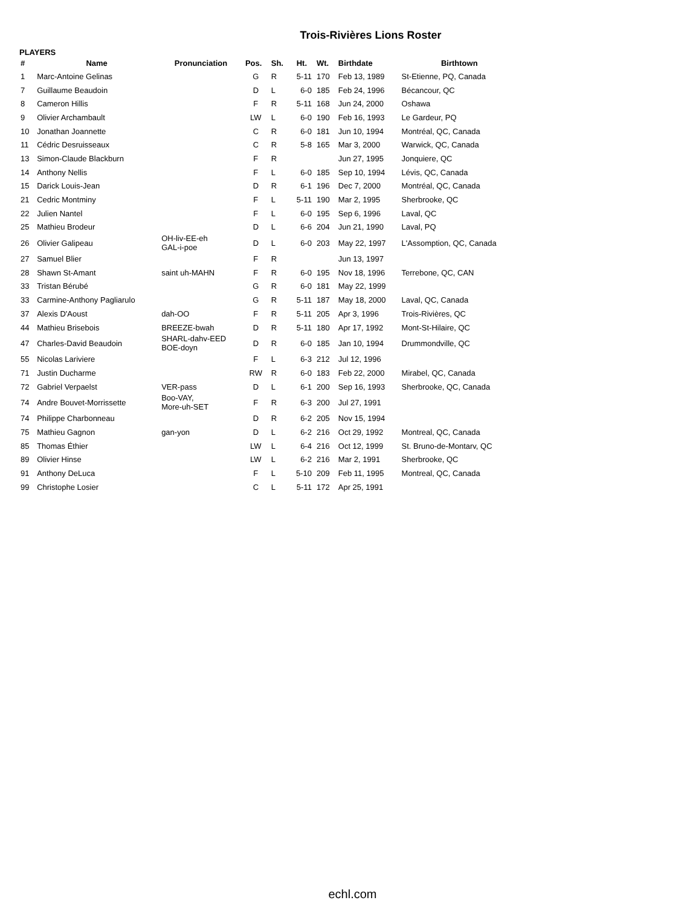Trois-Rivières Lions Roster
PLAYERS
| # | Name | Pronunciation | Pos. | Sh. | Ht. | Wt. | Birthdate | Birthtown |
| --- | --- | --- | --- | --- | --- | --- | --- | --- |
| 1 | Marc-Antoine Gelinas | | G | R | 5-11 | 170 | Feb 13, 1989 | St-Etienne, PQ, Canada |
| 7 | Guillaume Beaudoin | | D | L | 6-0 | 185 | Feb 24, 1996 | Bécancour, QC |
| 8 | Cameron Hillis | | F | R | 5-11 | 168 | Jun 24, 2000 | Oshawa |
| 9 | Olivier Archambault | | LW | L | 6-0 | 190 | Feb 16, 1993 | Le Gardeur, PQ |
| 10 | Jonathan Joannette | | C | R | 6-0 | 181 | Jun 10, 1994 | Montréal, QC, Canada |
| 11 | Cédric Desruisseaux | | C | R | 5-8 | 165 | Mar 3, 2000 | Warwick, QC, Canada |
| 13 | Simon-Claude Blackburn | | F | R | | | Jun 27, 1995 | Jonquiere, QC |
| 14 | Anthony Nellis | | F | L | 6-0 | 185 | Sep 10, 1994 | Lévis, QC, Canada |
| 15 | Darick Louis-Jean | | D | R | 6-1 | 196 | Dec 7, 2000 | Montréal, QC, Canada |
| 21 | Cedric Montminy | | F | L | 5-11 | 190 | Mar 2, 1995 | Sherbrooke, QC |
| 22 | Julien Nantel | | F | L | 6-0 | 195 | Sep 6, 1996 | Laval, QC |
| 25 | Mathieu Brodeur | | D | L | 6-6 | 204 | Jun 21, 1990 | Laval, PQ |
| 26 | Olivier Galipeau | OH-liv-EE-eh GAL-i-poe | D | L | 6-0 | 203 | May 22, 1997 | L'Assomption, QC, Canada |
| 27 | Samuel Blier | | F | R | | | Jun 13, 1997 | |
| 28 | Shawn St-Amant | saint uh-MAHN | F | R | 6-0 | 195 | Nov 18, 1996 | Terrebone, QC, CAN |
| 33 | Tristan Bérubé | | G | R | 6-0 | 181 | May 22, 1999 | |
| 33 | Carmine-Anthony Pagliarulo | | G | R | 5-11 | 187 | May 18, 2000 | Laval, QC, Canada |
| 37 | Alexis D'Aoust | dah-OO | F | R | 5-11 | 205 | Apr 3, 1996 | Trois-Rivières, QC |
| 44 | Mathieu Brisebois | BREEZE-bwah | D | R | 5-11 | 180 | Apr 17, 1992 | Mont-St-Hilaire, QC |
| 47 | Charles-David Beaudoin | SHARL-dahv-EED BOE-doyn | D | R | 6-0 | 185 | Jan 10, 1994 | Drummondville, QC |
| 55 | Nicolas Lariviere | | F | L | 6-3 | 212 | Jul 12, 1996 | |
| 71 | Justin Ducharme | | RW | R | 6-0 | 183 | Feb 22, 2000 | Mirabel, QC, Canada |
| 72 | Gabriel Verpaelst | VER-pass | D | L | 6-1 | 200 | Sep 16, 1993 | Sherbrooke, QC, Canada |
| 74 | Andre Bouvet-Morrissette | Boo-VAY, More-uh-SET | F | R | 6-3 | 200 | Jul 27, 1991 | |
| 74 | Philippe Charbonneau | | D | R | 6-2 | 205 | Nov 15, 1994 | |
| 75 | Mathieu Gagnon | gan-yon | D | L | 6-2 | 216 | Oct 29, 1992 | Montreal, QC, Canada |
| 85 | Thomas Éthier | | LW | L | 6-4 | 216 | Oct 12, 1999 | St. Bruno-de-Montarv, QC |
| 89 | Olivier Hinse | | LW | L | 6-2 | 216 | Mar 2, 1991 | Sherbrooke, QC |
| 91 | Anthony DeLuca | | F | L | 5-10 | 209 | Feb 11, 1995 | Montreal, QC, Canada |
| 99 | Christophe Losier | | C | L | 5-11 | 172 | Apr 25, 1991 | |
echl.com